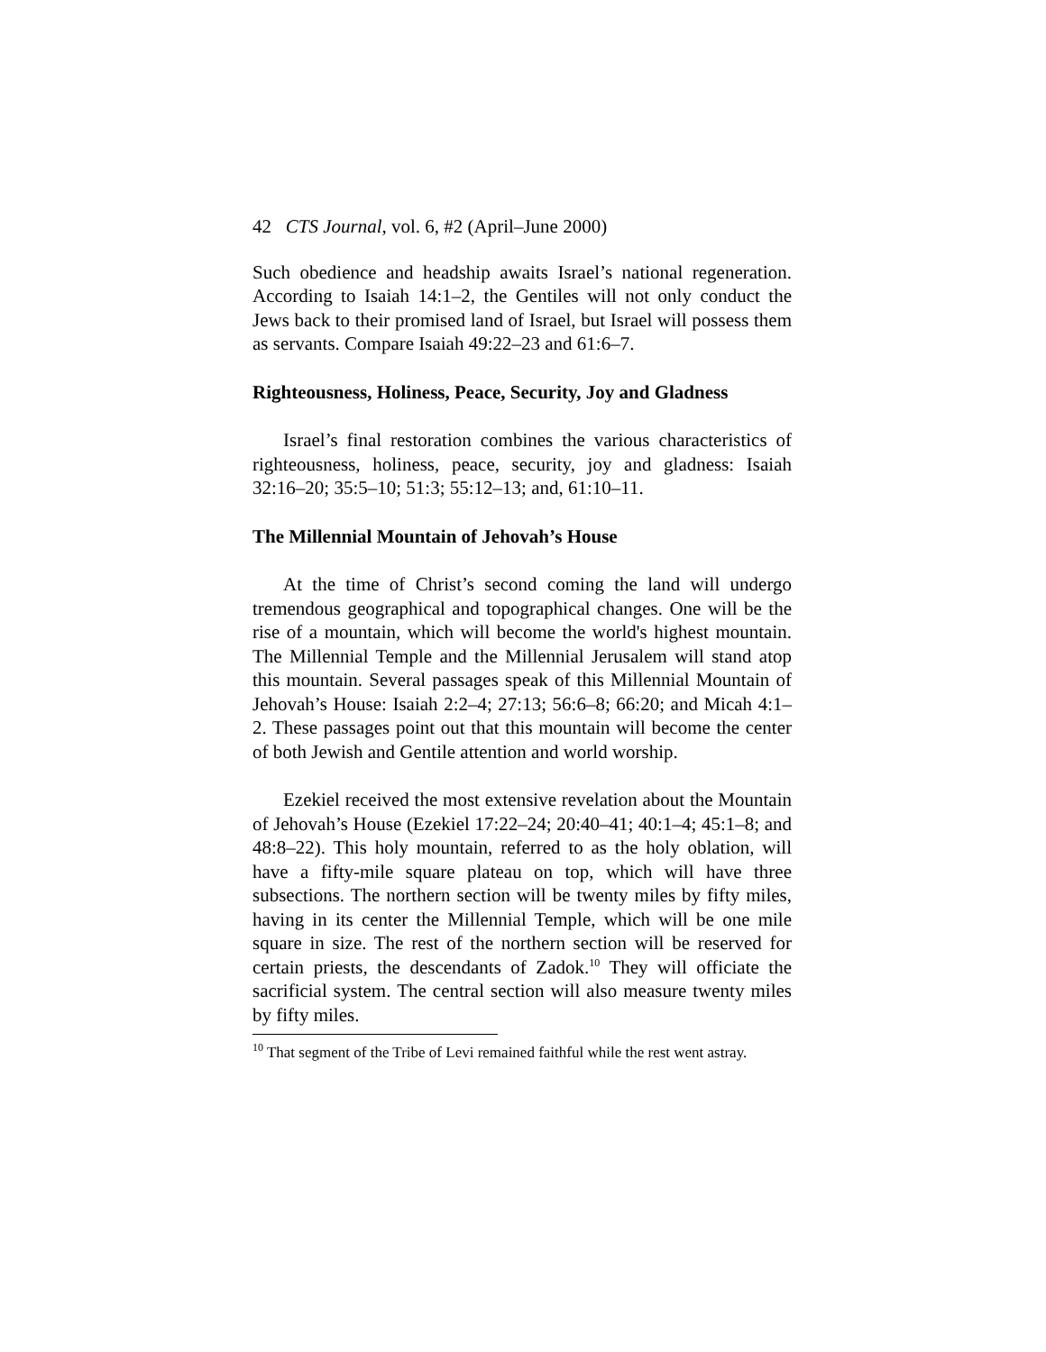42 CTS Journal, vol. 6, #2 (April–June 2000)
Such obedience and headship awaits Israel’s national regeneration. According to Isaiah 14:1–2, the Gentiles will not only conduct the Jews back to their promised land of Israel, but Israel will possess them as servants. Compare Isaiah 49:22–23 and 61:6–7.
Righteousness, Holiness, Peace, Security, Joy and Gladness
Israel’s final restoration combines the various characteristics of righteousness, holiness, peace, security, joy and gladness: Isaiah 32:16–20; 35:5–10; 51:3; 55:12–13; and, 61:10–11.
The Millennial Mountain of Jehovah’s House
At the time of Christ’s second coming the land will undergo tremendous geographical and topographical changes. One will be the rise of a mountain, which will become the world's highest mountain. The Millennial Temple and the Millennial Jerusalem will stand atop this mountain. Several passages speak of this Millennial Mountain of Jehovah’s House: Isaiah 2:2–4; 27:13; 56:6–8; 66:20; and Micah 4:1–2. These passages point out that this mountain will become the center of both Jewish and Gentile attention and world worship.
Ezekiel received the most extensive revelation about the Mountain of Jehovah’s House (Ezekiel 17:22–24; 20:40–41; 40:1–4; 45:1–8; and 48:8–22). This holy mountain, referred to as the holy oblation, will have a fifty-mile square plateau on top, which will have three subsections. The northern section will be twenty miles by fifty miles, having in its center the Millennial Temple, which will be one mile square in size. The rest of the northern section will be reserved for certain priests, the descendants of Zadok.<sup>10</sup> They will officiate the sacrificial system. The central section will also measure twenty miles by fifty miles.
<sup>10</sup> That segment of the Tribe of Levi remained faithful while the rest went astray.